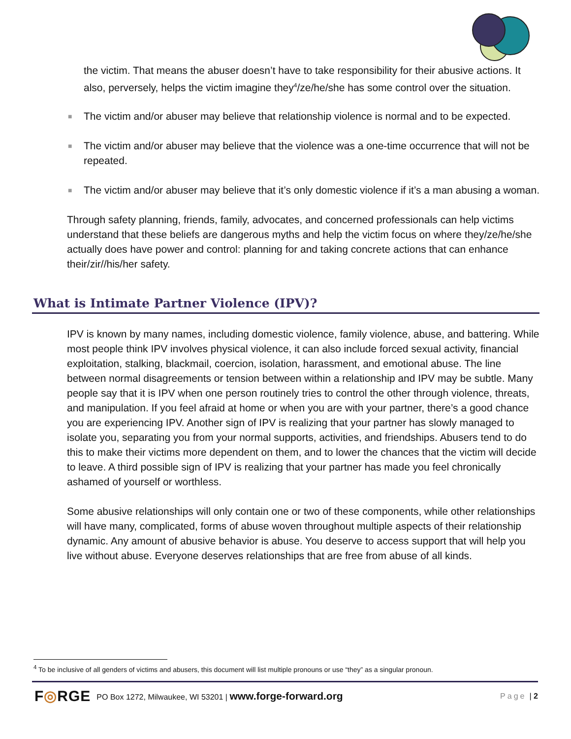the victim. That means the abuser doesn’t have to take responsibility for their abusive actions. It also, perversely, helps the victim imagine they<sup>4</sup>/ze/he/she has some control over the situation.
■ The victim and/or abuser may believe that relationship violence is normal and to be expected.
■ The victim and/or abuser may believe that the violence was a one-time occurrence that will not be repeated.
■ The victim and/or abuser may believe that it’s only domestic violence if it’s a man abusing a woman.
Through safety planning, friends, family, advocates, and concerned professionals can help victims understand that these beliefs are dangerous myths and help the victim focus on where they/ze/he/she actually does have power and control: planning for and taking concrete actions that can enhance their/zir//his/her safety.
What is Intimate Partner Violence (IPV)?
IPV is known by many names, including domestic violence, family violence, abuse, and battering. While most people think IPV involves physical violence, it can also include forced sexual activity, financial exploitation, stalking, blackmail, coercion, isolation, harassment, and emotional abuse. The line between normal disagreements or tension between within a relationship and IPV may be subtle. Many people say that it is IPV when one person routinely tries to control the other through violence, threats, and manipulation. If you feel afraid at home or when you are with your partner, there’s a good chance you are experiencing IPV. Another sign of IPV is realizing that your partner has slowly managed to isolate you, separating you from your normal supports, activities, and friendships. Abusers tend to do this to make their victims more dependent on them, and to lower the chances that the victim will decide to leave. A third possible sign of IPV is realizing that your partner has made you feel chronically ashamed of yourself or worthless.
Some abusive relationships will only contain one or two of these components, while other relationships will have many, complicated, forms of abuse woven throughout multiple aspects of their relationship dynamic. Any amount of abusive behavior is abuse. You deserve to access support that will help you live without abuse. Everyone deserves relationships that are free from abuse of all kinds.
<sup>4</sup> To be inclusive of all genders of victims and abusers, this document will list multiple pronouns or use “they” as a singular pronoun.
F◎RGE PO Box 1272, Milwaukee, WI 53201 | www.forge-forward.org Page | 2